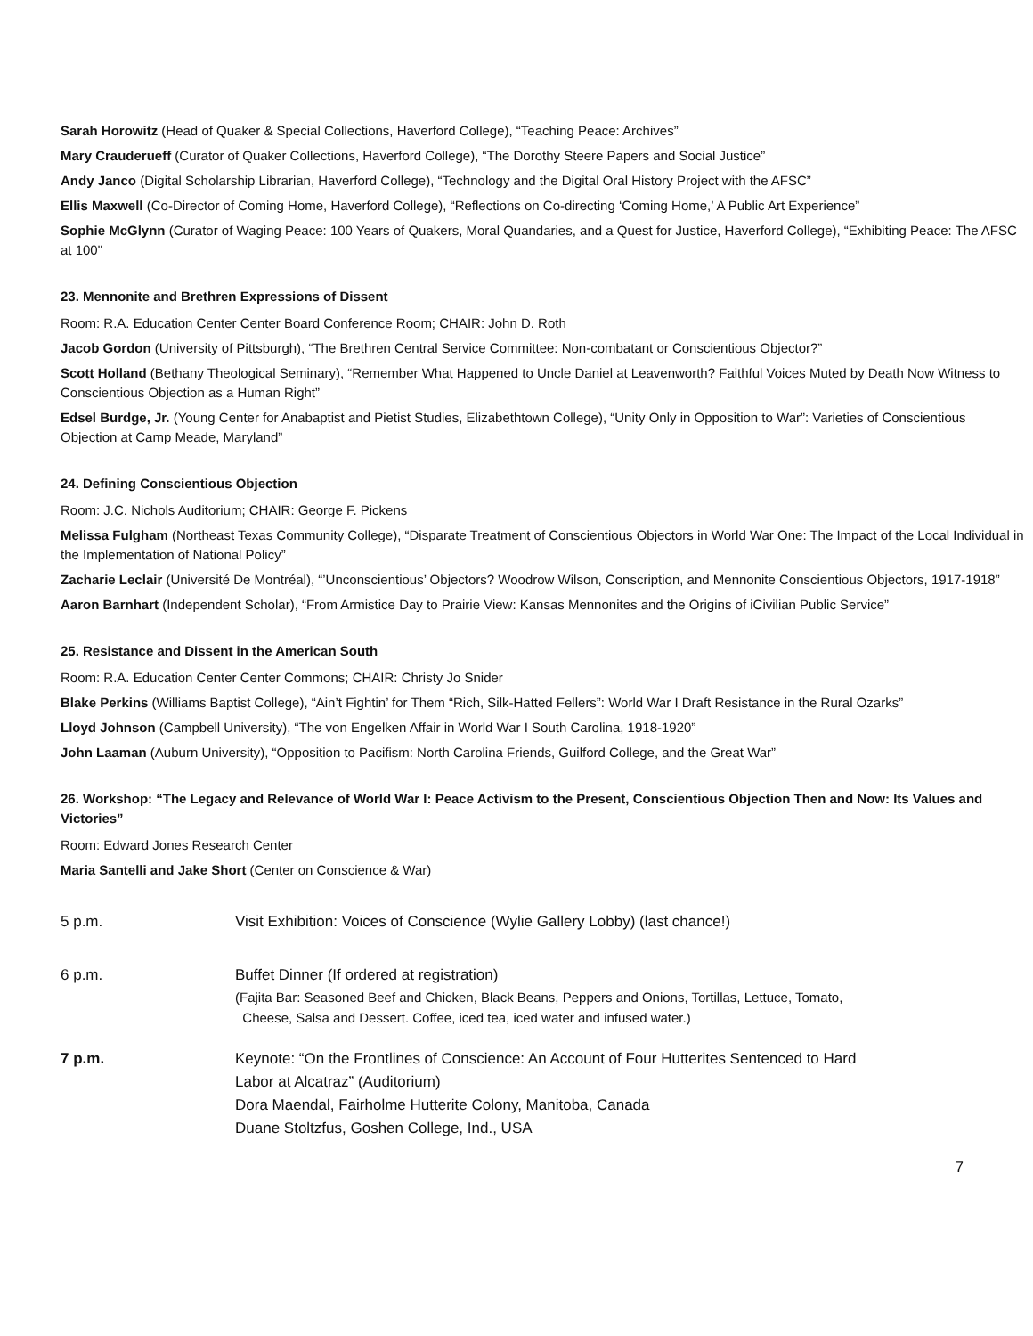Sarah Horowitz (Head of Quaker & Special Collections, Haverford College), “Teaching Peace: Archives”
Mary Crauderueff (Curator of Quaker Collections, Haverford College), “The Dorothy Steere Papers and Social Justice”
Andy Janco (Digital Scholarship Librarian, Haverford College), “Technology and the Digital Oral History Project with the AFSC”
Ellis Maxwell (Co-Director of Coming Home, Haverford College), “Reflections on Co-directing ‘Coming Home,’ A Public Art Experience”
Sophie McGlynn (Curator of Waging Peace: 100 Years of Quakers, Moral Quandaries, and a Quest for Justice, Haverford College), “Exhibiting Peace: The AFSC at 100"
23. Mennonite and Brethren Expressions of Dissent
Room: R.A. Education Center Center Board Conference Room; CHAIR: John D. Roth
Jacob Gordon (University of Pittsburgh), “The Brethren Central Service Committee: Non-combatant or Conscientious Objector?”
Scott Holland (Bethany Theological Seminary), “Remember What Happened to Uncle Daniel at Leavenworth? Faithful Voices Muted by Death Now Witness to Conscientious Objection as a Human Right”
Edsel Burdge, Jr. (Young Center for Anabaptist and Pietist Studies, Elizabethtown College), “Unity Only in Opposition to War”: Varieties of Conscientious Objection at Camp Meade, Maryland”
24. Defining Conscientious Objection
Room: J.C. Nichols Auditorium; CHAIR: George F. Pickens
Melissa Fulgham (Northeast Texas Community College), “Disparate Treatment of Conscientious Objectors in World War One: The Impact of the Local Individual in the Implementation of National Policy”
Zacharie Leclair (Université De Montréal), “’Unconscientious’ Objectors? Woodrow Wilson, Conscription, and Mennonite Conscientious Objectors, 1917-1918”
Aaron Barnhart (Independent Scholar), “From Armistice Day to Prairie View: Kansas Mennonites and the Origins of iCivilian Public Service”
25. Resistance and Dissent in the American South
Room: R.A. Education Center Center Commons; CHAIR: Christy Jo Snider
Blake Perkins (Williams Baptist College), “Ain’t Fightin’ for Them “Rich, Silk-Hatted Fellers”: World War I Draft Resistance in the Rural Ozarks”
Lloyd Johnson (Campbell University), “The von Engelken Affair in World War I South Carolina, 1918-1920”
John Laaman (Auburn University), “Opposition to Pacifism: North Carolina Friends, Guilford College, and the Great War”
26. Workshop: “The Legacy and Relevance of World War I: Peace Activism to the Present, Conscientious Objection Then and Now: Its Values and Victories”
Room: Edward Jones Research Center
Maria Santelli and Jake Short (Center on Conscience & War)
5 p.m. Visit Exhibition: Voices of Conscience (Wylie Gallery Lobby) (last chance!)
6 p.m. Buffet Dinner (If ordered at registration)
(Fajita Bar: Seasoned Beef and Chicken, Black Beans, Peppers and Onions, Tortillas, Lettuce, Tomato,
Cheese, Salsa and Dessert. Coffee, iced tea, iced water and infused water.)
7 p.m. Keynote: “On the Frontlines of Conscience: An Account of Four Hutterites Sentenced to Hard
Labor at Alcatraz” (Auditorium)
Dora Maendal, Fairholme Hutterite Colony, Manitoba, Canada
Duane Stoltzfus, Goshen College, Ind., USA
7